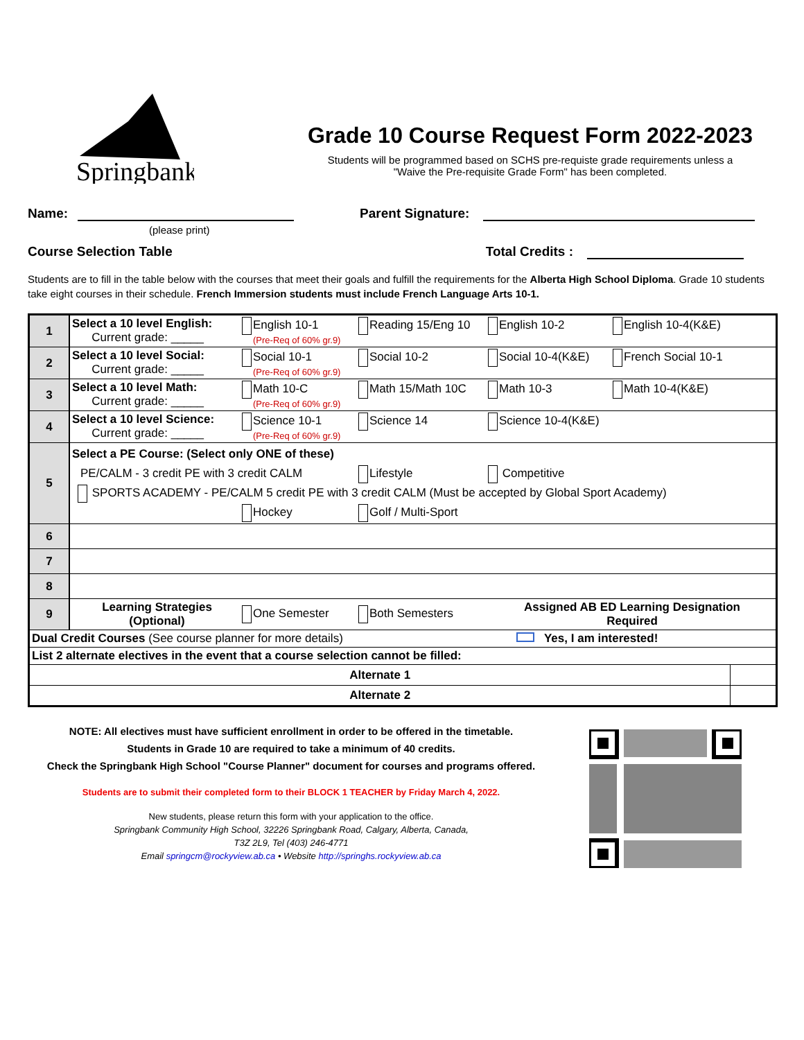Springbank
Grade 10 Course Request Form 2022-2023
Students will be programmed based on SCHS pre-requiste grade requirements unless a
"Waive the Pre-requisite Grade Form" has been completed.
Name: Parent Signature:
(please print)
Course Selection Table Total Credits :
Students are to fill in the table below with the courses that meet their goals and fulfill the requirements for the Alberta High School Diploma. Grade 10 students take eight courses in their schedule. French Immersion students must include French Language Arts 10-1.
| 1 | Select a 10 level English: Current grade: _____ English 10-1 (Pre-Req of 60% gr.9) Reading 15/Eng 10 English 10-2 English 10-4(K&E) | |
| 2 | Select a 10 level Social: Current grade: _____ Social 10-1 (Pre-Req of 60% gr.9) Social 10-2 Social 10-4(K&E) French Social 10-1 | |
| 3 | Select a 10 level Math: Current grade: _____ Math 10-C (Pre-Req of 60% gr.9) Math 15/Math 10C Math 10-3 Math 10-4(K&E) | |
| 4 | Select a 10 level Science: Current grade: _____ Science 10-1 (Pre-Req of 60% gr.9) Science 14 Science 10-4(K&E) | |
| 5 | Select a PE Course: (Select only ONE of these) PE/CALM - 3 credit PE with 3 credit CALM Lifestyle Competitive SPORTS ACADEMY - PE/CALM 5 credit PE with 3 credit CALM (Must be accepted by Global Sport Academy) Hockey Golf / Multi-Sport | |
| 6 | | |
| 7 | | |
| 8 | | |
| 9 | Learning Strategies (Optional) One Semester Both Semesters Assigned AB ED Learning Designation Required | |
| Dual Credit Courses (See course planner for more details) Yes, I am interested! | | |
| List 2 alternate electives in the event that a course selection cannot be filled: | | |
| Alternate 1 | | |
| Alternate 2 | | |
NOTE: All electives must have sufficient enrollment in order to be offered in the timetable.
Students in Grade 10 are required to take a minimum of 40 credits.
Check the Springbank High School "Course Planner" document for courses and programs offered.
Students are to submit their completed form to their BLOCK 1 TEACHER by Friday March 4, 2022.
New students, please return this form with your application to the office.
Springbank Community High School, 32226 Springbank Road, Calgary, Alberta, Canada,
T3Z 2L9, Tel (403) 246-4771
Email springcm@rockyview.ab.ca • Website http://springhs.rockyview.ab.ca